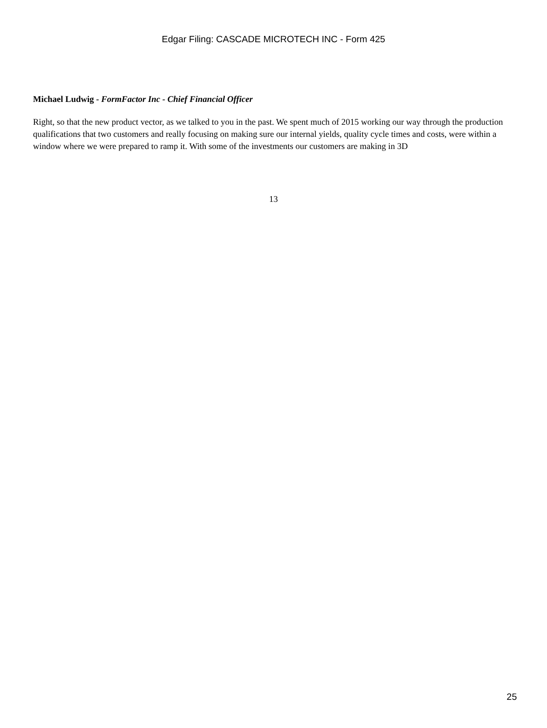Edgar Filing: CASCADE MICROTECH INC - Form 425
Michael Ludwig - FormFactor Inc - Chief Financial Officer
Right, so that the new product vector, as we talked to you in the past. We spent much of 2015 working our way through the production qualifications that two customers and really focusing on making sure our internal yields, quality cycle times and costs, were within a window where we were prepared to ramp it. With some of the investments our customers are making in 3D
13
25